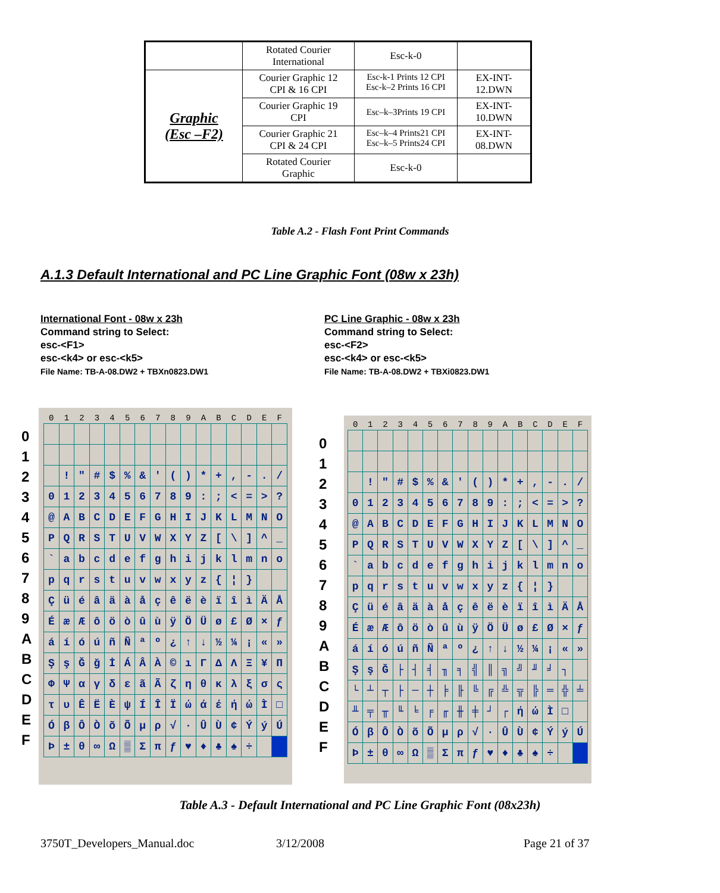| | Rotated Courier International | Esc-k-0 | |
| Graphic (Esc –F2) | Courier Graphic 12 CPI & 16 CPI | Esc-k-1 Prints 12 CPI Esc-k–2 Prints 16 CPI | EX-INT- 12.DWN |
| | Courier Graphic 19 CPI | Esc–k–3Prints 19 CPI | EX-INT- 10.DWN |
| | Courier Graphic 21 CPI & 24 CPI | Esc–k–4 Prints21 CPI Esc–k–5 Prints24 CPI | EX-INT- 08.DWN |
| | Rotated Courier Graphic | Esc-k-0 | |
Table A.2 - Flash Font Print Commands
A.1.3 Default International and PC Line Graphic Font (08w x 23h)
International Font - 08w x 23h
Command string to Select:
esc-<F1>
esc-<k4> or esc-<k5>
File Name: TB-A-08.DW2 + TBXn0823.DW1
PC Line Graphic - 08w x 23h
Command string to Select:
esc-<F2>
esc-<k4> or esc-<k5>
File Name: TB-A-08.DW2 + TBXi0823.DW1
0
1
2
3
4
5
6
7
8
9
A
B
C
D
E
F
| 0 | 1 | 2 | 3 | 4 | 5 | 6 | 7 | 8 | 9 | A | B | C | D | E | F |
| --- | --- | --- | --- | --- | --- | --- | --- | --- | --- | --- | --- | --- | --- | --- | --- |
| | ! | " | # | $ | % | & | ' | ( | ) | * | + | , | - | . | / |
| 0 | 1 | 2 | 3 | 4 | 5 | 6 | 7 | 8 | 9 | : | ; | < | = | > | ? |
| @ | A | B | C | D | E | F | G | H | I | J | K | L | M | N | O |
| P | Q | R | S | T | U | V | W | X | Y | Z | [ | \ | ] | ^ | _ |
| ` | a | b | c | d | e | f | g | h | i | j | k | l | m | n | o |
| p | q | r | s | t | u | v | w | x | y | z | { | ¦ | } | | |
| Ç | ü | é | â | ä | à | å | ç | ê | ë | è | ï | î | ì | Ä | Å |
| É | æ | Æ | ô | ö | ò | û | ù | ÿ | Ö | Ü | ø | £ | Ø | × | ƒ |
| á | í | ó | ú | ñ | Ñ | ª | º | ¿ | ↑ | ↓ | ½ | ¼ | ¡ | « | » |
| Ş | ş | Ğ | ğ | İ | Á | Â | À | © | ı | Γ | Δ | Λ | Ξ | ¥ | Π |
| Φ | Ψ | α | γ | δ | ε | ã | Ã | ζ | η | θ | κ | λ | ξ | σ | ς |
| τ | υ | Ê | Ë | È | ψ | Í | Î | Ï | ώ | ά | έ | ή | ώ | Ì | □ |
| Ó | β | Ô | Ò | õ | Õ | µ | ρ | √ | · | Û | Ù | ¢ | Ý | ý | Ú |
| Þ | ± | θ | ∞ | Ω | ▒ | Σ | π | ƒ | ♥ | ♦ | ♣ | ♠ | ÷ | | |
0
1
2
3
4
5
6
7
8
9
A
B
C
D
E
F
| 0 | 1 | 2 | 3 | 4 | 5 | 6 | 7 | 8 | 9 | A | B | C | D | E | F |
| --- | --- | --- | --- | --- | --- | --- | --- | --- | --- | --- | --- | --- | --- | --- | --- |
| | ! | " | # | $ | % | & | ' | ( | ) | * | + | , | - | . | / |
| 0 | 1 | 2 | 3 | 4 | 5 | 6 | 7 | 8 | 9 | : | ; | < | = | > | ? |
| @ | A | B | C | D | E | F | G | H | I | J | K | L | M | N | O |
| P | Q | R | S | T | U | V | W | X | Y | Z | [ | \ | ] | ^ | _ |
| ` | a | b | c | d | e | f | g | h | i | j | k | l | m | n | o |
| p | q | r | s | t | u | v | w | x | y | z | { | ¦ | } | | |
| Ç | ü | é | â | ä | à | å | ç | ê | ë | è | ï | î | ì | Ä | Å |
| É | æ | Æ | ô | ö | ò | û | ù | ÿ | Ö | Ü | ø | £ | Ø | × | ƒ |
| á | í | ó | ú | ñ | Ñ | ª | º | ¿ | ↑ | ↓ | ½ | ¼ | ¡ | « | » |
| Ş | ş | Ğ | ├ | ┤ | ╡ | ╖ | ╕ | ╣ | ║ | ╗ | ╝ | ╜ | ╛ | ┐ | |
| └ | ┴ | ┬ | ├ | ─ | ┼ | ╞ | ╟ | ╚ | ╔ | ╩ | ╦ | ╠ | ═ | ╬ | ╧ |
| ╨ | ╤ | ╥ | ╙ | ╘ | ╒ | ╓ | ╫ | ╪ | ┘ | ┌ | ή | ώ | Ì | □ | |
| Ó | β | Ô | Ò | õ | Õ | µ | ρ | √ | · | Û | Ù | ¢ | Ý | ý | Ú |
| Þ | ± | θ | ∞ | Ω | ▒ | Σ | π | ƒ | ♥ | ♦ | ♣ | ♠ | ÷ | | |
Table A.3 - Default International and PC Line Graphic Font (08x23h)
3750T_Developers_Manual.doc 3/12/2008 Page 21 of 37